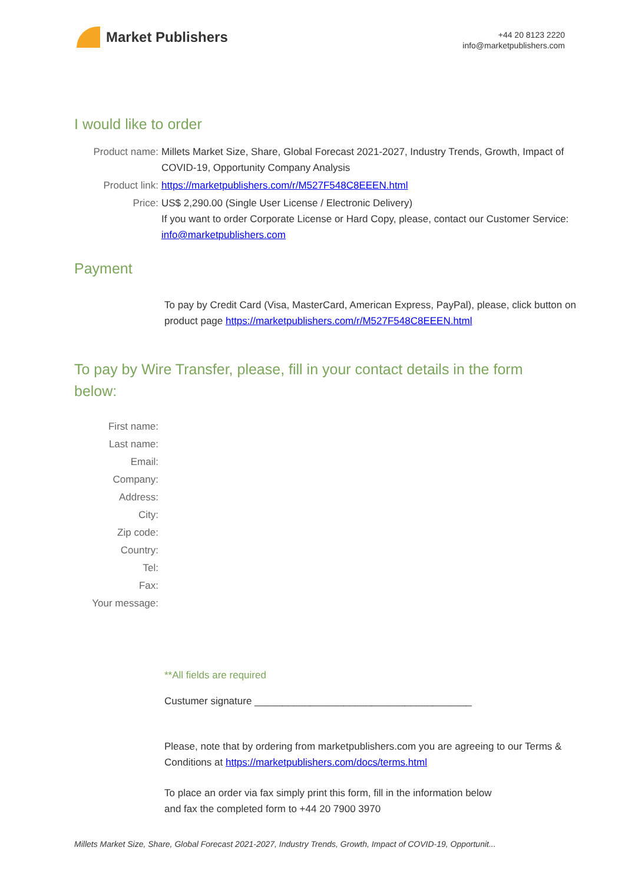Market Publishers
+44 20 8123 2220
info@marketpublishers.com
I would like to order
Product name: Millets Market Size, Share, Global Forecast 2021-2027, Industry Trends, Growth, Impact of COVID-19, Opportunity Company Analysis
Product link: https://marketpublishers.com/r/M527F548C8EEEN.html
Price: US$ 2,290.00 (Single User License / Electronic Delivery)
If you want to order Corporate License or Hard Copy, please, contact our Customer Service:
info@marketpublishers.com
Payment
To pay by Credit Card (Visa, MasterCard, American Express, PayPal), please, click button on product page https://marketpublishers.com/r/M527F548C8EEEN.html
To pay by Wire Transfer, please, fill in your contact details in the form below:
First name:
Last name:
Email:
Company:
Address:
City:
Zip code:
Country:
Tel:
Fax:
Your message:
**All fields are required
Custumer signature _______________________________________
Please, note that by ordering from marketpublishers.com you are agreeing to our Terms & Conditions at https://marketpublishers.com/docs/terms.html
To place an order via fax simply print this form, fill in the information below
and fax the completed form to +44 20 7900 3970
Millets Market Size, Share, Global Forecast 2021-2027, Industry Trends, Growth, Impact of COVID-19, Opportunit...